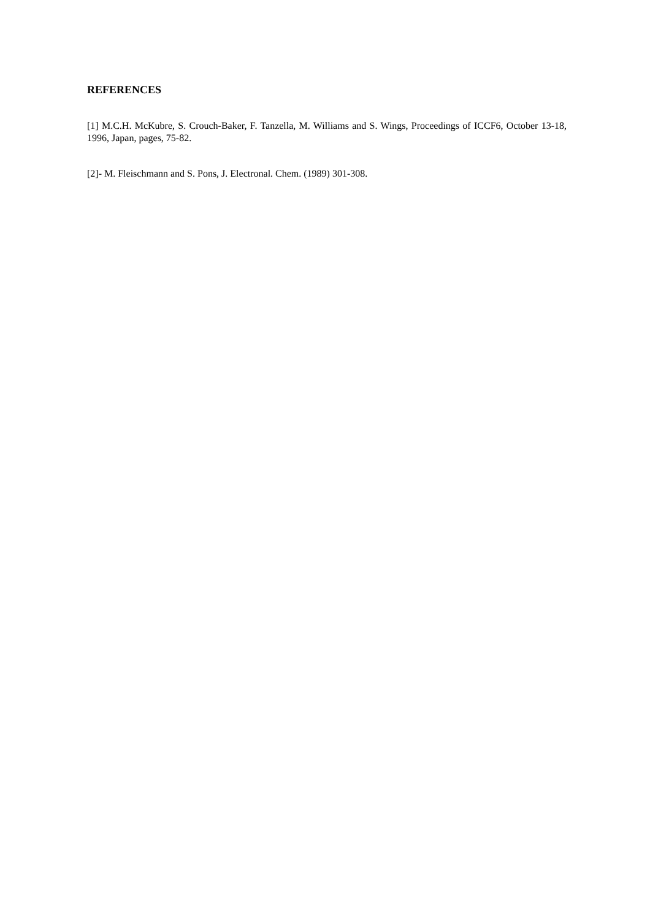REFERENCES
[1] M.C.H. McKubre, S. Crouch-Baker, F. Tanzella, M. Williams and S. Wings, Proceedings of ICCF6, October 13-18, 1996, Japan, pages, 75-82.
[2]- M. Fleischmann and S. Pons, J. Electronal. Chem. (1989) 301-308.